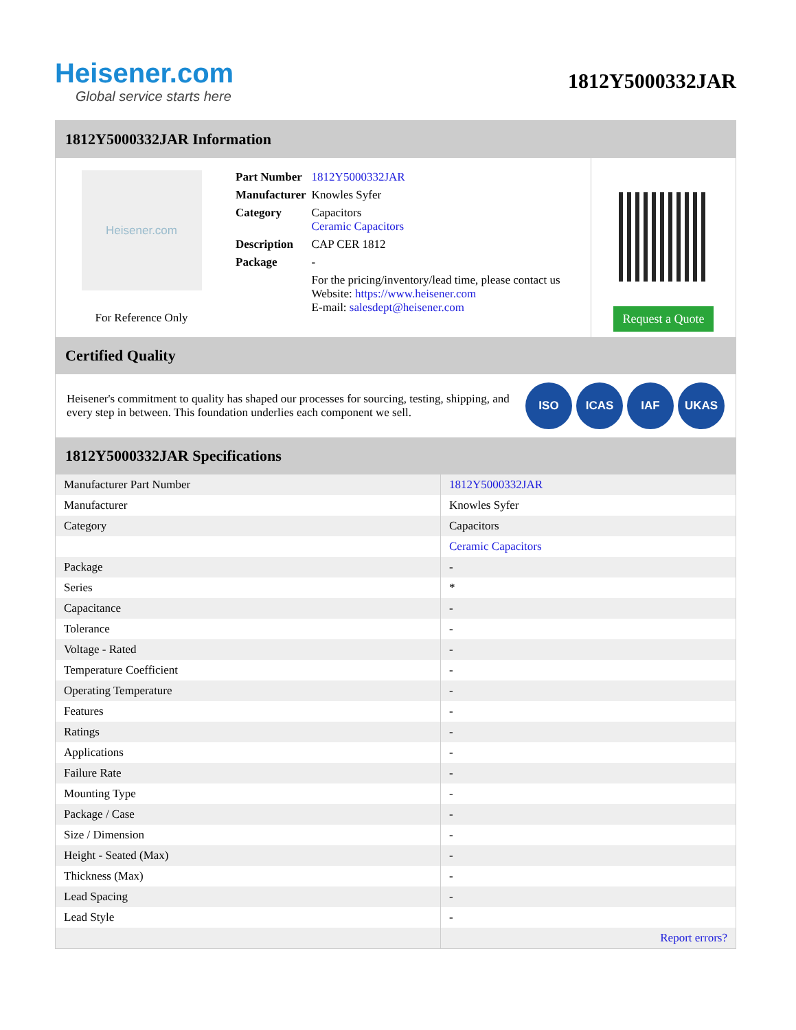Heisener.com
Global service starts here
1812Y5000332JAR
1812Y5000332JAR Information
Heisener.com
For Reference Only
| Part Number | 1812Y5000332JAR |
| Manufacturer | Knowles Syfer |
| Category | Capacitors Ceramic Capacitors |
| Description | CAP CER 1812 |
| Package | - |
| | For the pricing/inventory/lead time, please contact us Website: https://www.heisener.com E-mail: salesdept@heisener.com |
Request a Quote
Certified Quality
Heisener's commitment to quality has shaped our processes for sourcing, testing, shipping, and every step in between. This foundation underlies each component we sell.
ISO ICAS IAF UKAS
1812Y5000332JAR Specifications
| Manufacturer Part Number | 1812Y5000332JAR |
| Manufacturer | Knowles Syfer |
| Category | Capacitors |
| | Ceramic Capacitors |
| Package | - |
| Series | * |
| Capacitance | - |
| Tolerance | - |
| Voltage - Rated | - |
| Temperature Coefficient | - |
| Operating Temperature | - |
| Features | - |
| Ratings | - |
| Applications | - |
| Failure Rate | - |
| Mounting Type | - |
| Package / Case | - |
| Size / Dimension | - |
| Height - Seated (Max) | - |
| Thickness (Max) | - |
| Lead Spacing | - |
| Lead Style | - |
| | Report errors? |